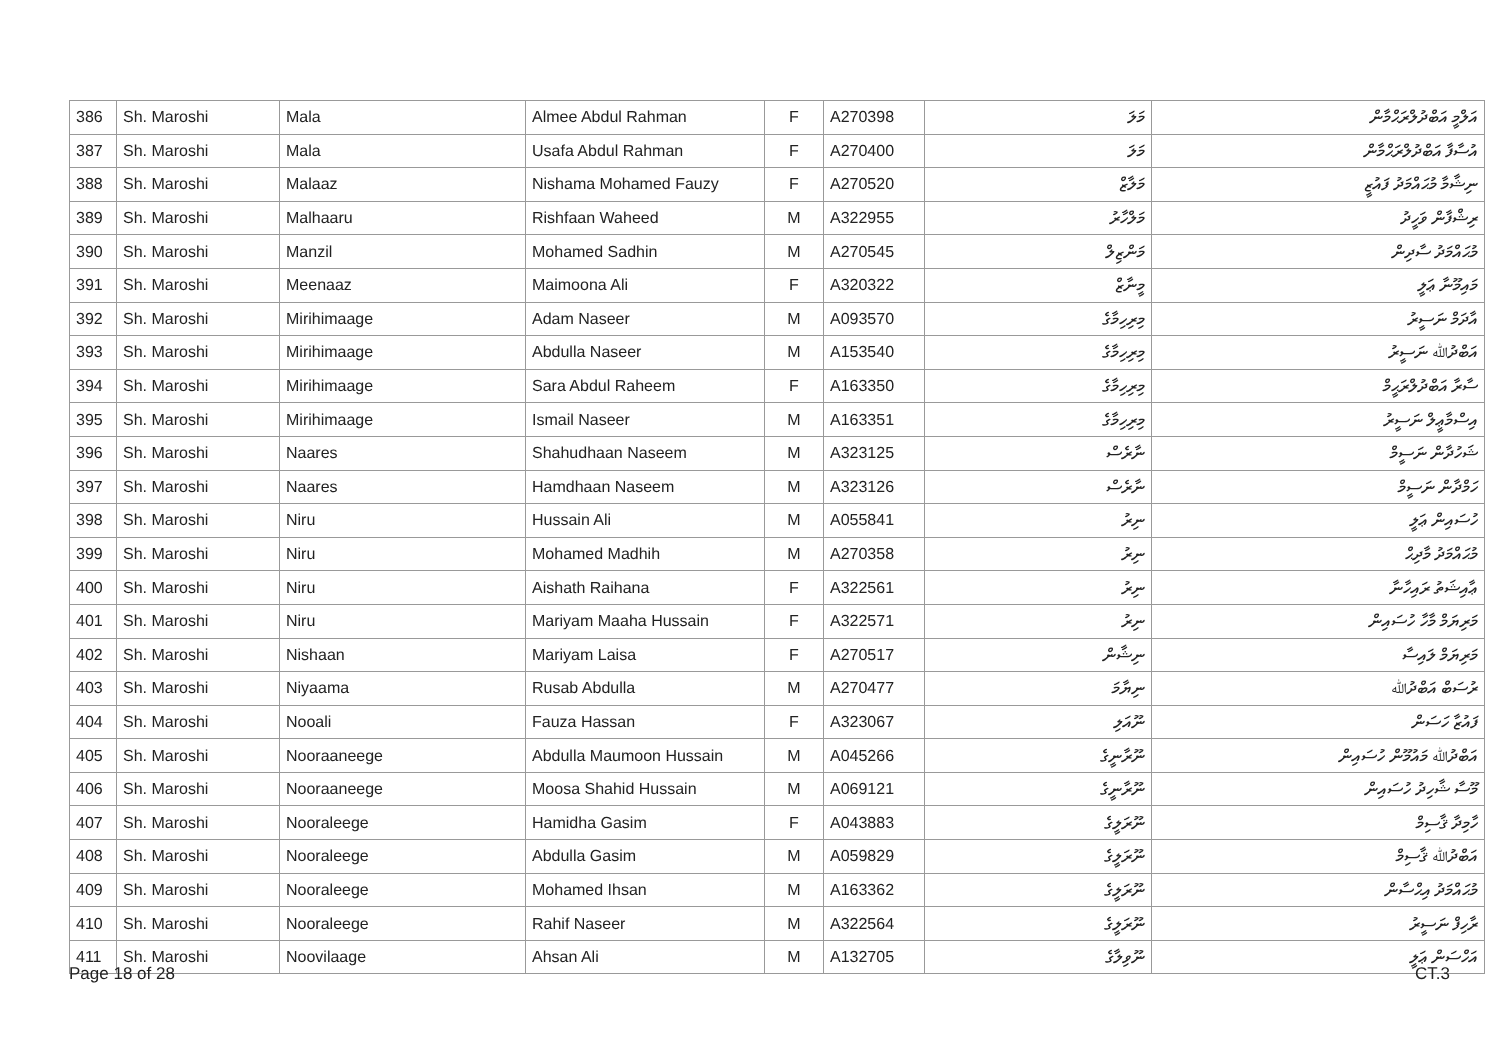| 386 | Sh. Maroshi | Mala | Almee Abdul Rahman | F | A270398 | މަލަ | އަލްމީ އަބްދުލްރަޙްމާން |
| 387 | Sh. Maroshi | Mala | Usafa Abdul Rahman | F | A270400 | މަލަ | އުސާފާ އަބްދުލްރަޙްމާން |
| 388 | Sh. Maroshi | Malaaz | Nishama Mohamed Fauzy | F | A270520 | މަލާޒް | ނިޝާމާ މުޙައްމަދު ފައުޒީ |
| 389 | Sh. Maroshi | Malhaaru | Rishfaan Waheed | M | A322955 | މަލްހާރު | ރިޝްފާން ވަހީދު |
| 390 | Sh. Maroshi | Manzil | Mohamed Sadhin | M | A270545 | މަންޒިލް | މުޙައްމަދު ސާދިން |
| 391 | Sh. Maroshi | Meenaaz | Maimoona Ali | F | A320322 | މީނާޒް | މައިމޫނާ ޢަލީ |
| 392 | Sh. Maroshi | Mirihimaage | Adam Naseer | M | A093570 | މިރިހިމާގެ | އާދަމް ނަސީރު |
| 393 | Sh. Maroshi | Mirihimaage | Abdulla Naseer | M | A153540 | މިރިހިމާގެ | އަބްދުﷲ ނަސީރު |
| 394 | Sh. Maroshi | Mirihimaage | Sara Abdul Raheem | F | A163350 | މިރިހިމާގެ | ސާރާ އަބްދުލްރަޙީމް |
| 395 | Sh. Maroshi | Mirihimaage | Ismail Naseer | M | A163351 | މިރިހިމާގެ | އިސްމާޢީލް ނަސީރު |
| 396 | Sh. Maroshi | Naares | Shahudhaan Naseem | M | A323125 | ނާރެސް | ޝަހުދާން ނަސީމް |
| 397 | Sh. Maroshi | Naares | Hamdhaan Naseem | M | A323126 | ނާރެސް | ހަމްދާން ނަސީމް |
| 398 | Sh. Maroshi | Niru | Hussain Ali | M | A055841 | ނިރު | ހުސައިން ޢަލީ |
| 399 | Sh. Maroshi | Niru | Mohamed Madhih | M | A270358 | ނިރު | މުޙައްމަދު މާދިޙް |
| 400 | Sh. Maroshi | Niru | Aishath Raihana | F | A322561 | ނިރު | ޢާއިޝަތު ރައިހާނާ |
| 401 | Sh. Maroshi | Niru | Mariyam Maaha Hussain | F | A322571 | ނިރު | މަރިޔަމް މާހާ ހުސައިން |
| 402 | Sh. Maroshi | Nishaan | Mariyam Laisa | F | A270517 | ނިޝާން | މަރިޔަމް ލައިސާ |
| 403 | Sh. Maroshi | Niyaama | Rusab Abdulla | M | A270477 | ނިޔާމަ | ރުސަބް އަބްދުﷲ |
| 404 | Sh. Maroshi | Nooali | Fauza Hassan | F | A323067 | ނޫއަލި | ފައުޒާ ހަސަން |
| 405 | Sh. Maroshi | Nooraaneege | Abdulla Maumoon Hussain | M | A045266 | ނޫރާނީގެ | އަބްދުﷲ މައުމޫން ހުސައިން |
| 406 | Sh. Maroshi | Nooraaneege | Moosa Shahid Hussain | M | A069121 | ނޫރާނީގެ | މޫސާ ޝާހިދު ހުސައިން |
| 407 | Sh. Maroshi | Nooraleege | Hamidha Gasim | F | A043883 | ނޫރަލީގެ | ހާމިދާ ޤާސިމް |
| 408 | Sh. Maroshi | Nooraleege | Abdulla Gasim | M | A059829 | ނޫރަލީގެ | އަބްދުﷲ ޤާސިމް |
| 409 | Sh. Maroshi | Nooraleege | Mohamed Ihsan | M | A163362 | ނޫރަލީގެ | މުޙައްމަދު އިޙްސާން |
| 410 | Sh. Maroshi | Nooraleege | Rahif Naseer | M | A322564 | ނޫރަލީގެ | ރާހިފް ނަސީރު |
| 411 | Sh. Maroshi | Noovilaage | Ahsan Ali | M | A132705 | ނޫވިލާގެ | އަހްސަން ޢަލީ |
Page 18 of 28 CT.3